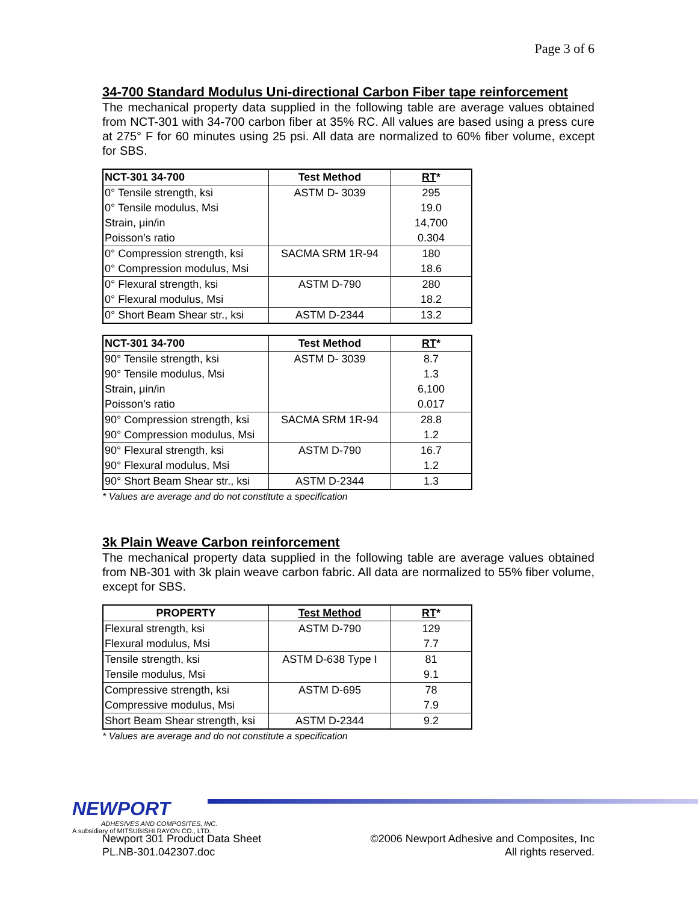Page 3 of 6
34-700 Standard Modulus Uni-directional Carbon Fiber tape reinforcement
The mechanical property data supplied in the following table are average values obtained from NCT-301 with 34-700 carbon fiber at 35% RC. All values are based using a press cure at 275° F for 60 minutes using 25 psi. All data are normalized to 60% fiber volume, except for SBS.
| NCT-301 34-700 | Test Method | RT * |
| --- | --- | --- |
| 0° Tensile strength, ksi | ASTM D- 3039 | 295 |
| 0° Tensile modulus, Msi | | 19.0 |
| Strain, μin/in | | 14,700 |
| Poisson’s ratio | | 0.304 |
| 0° Compression strength, ksi | SACMA SRM 1R-94 | 180 |
| 0° Compression modulus, Msi | | 18.6 |
| 0° Flexural strength, ksi | ASTM D-790 | 280 |
| 0° Flexural modulus, Msi | | 18.2 |
| 0° Short Beam Shear str., ksi | ASTM D-2344 | 13.2 |
| NCT-301 34-700 | Test Method | RT * |
| --- | --- | --- |
| 90° Tensile strength, ksi | ASTM D- 3039 | 8.7 |
| 90° Tensile modulus, Msi | | 1.3 |
| Strain, μin/in | | 6,100 |
| Poisson’s ratio | | 0.017 |
| 90° Compression strength, ksi | SACMA SRM 1R-94 | 28.8 |
| 90° Compression modulus, Msi | | 1.2 |
| 90° Flexural strength, ksi | ASTM D-790 | 16.7 |
| 90° Flexural modulus, Msi | | 1.2 |
| 90° Short Beam Shear str., ksi | ASTM D-2344 | 1.3 |
* Values are average and do not constitute a specification
3k Plain Weave Carbon reinforcement
The mechanical property data supplied in the following table are average values obtained from NB-301 with 3k plain weave carbon fabric. All data are normalized to 55% fiber volume, except for SBS.
| PROPERTY | Test Method | RT * |
| --- | --- | --- |
| Flexural strength, ksi | ASTM D-790 | 129 |
| Flexural modulus, Msi | | 7.7 |
| Tensile strength, ksi | ASTM D-638 Type I | 81 |
| Tensile modulus, Msi | | 9.1 |
| Compressive strength, ksi | ASTM D-695 | 78 |
| Compressive modulus, Msi | | 7.9 |
| Short Beam Shear strength, ksi | ASTM D-2344 | 9.2 |
* Values are average and do not constitute a specification
Newport 301 Product Data Sheet
PL.NB-301.042307.doc
©2006 Newport Adhesive and Composites, Inc
All rights reserved.
NEWPORT
ADHESIVES AND COMPOSITES, INC.
A subsidiary of MITSUBISHI RAYON CO., LTD.